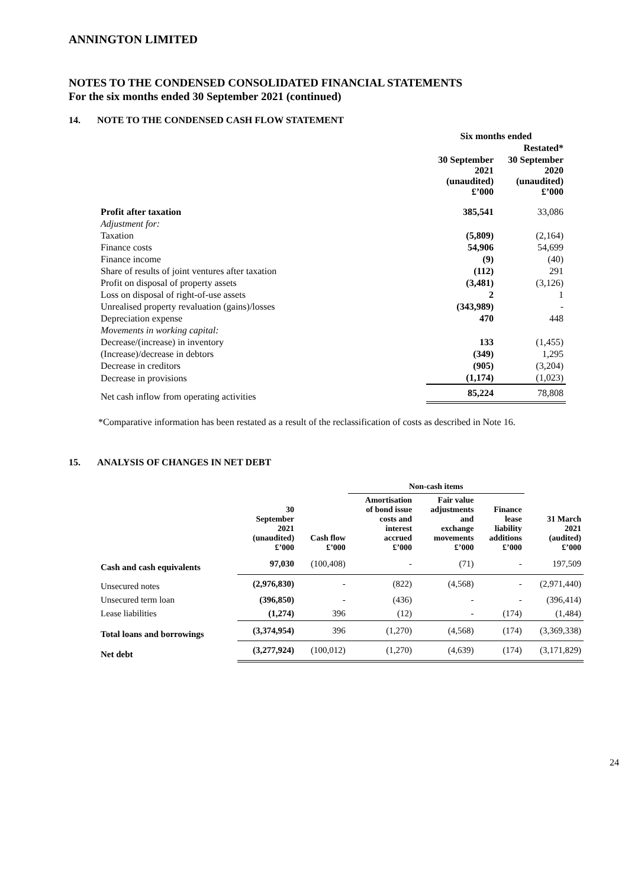ANNINGTON LIMITED
NOTES TO THE CONDENSED CONSOLIDATED FINANCIAL STATEMENTS
For the six months ended 30 September 2021 (continued)
14. NOTE TO THE CONDENSED CASH FLOW STATEMENT
| | Six months ended | |
| | | Restated* |
| | 30 September 2021 (unaudited) £’000 | 30 September 2020 (unaudited) £’000 |
| Profit after taxation | 385,541 | 33,086 |
| Adjustment for: | | |
| Taxation | (5,809) | (2,164) |
| Finance costs | 54,906 | 54,699 |
| Finance income | (9) | (40) |
| Share of results of joint ventures after taxation | (112) | 291 |
| Profit on disposal of property assets | (3,481) | (3,126) |
| Loss on disposal of right-of-use assets | 2 | 1 |
| Unrealised property revaluation (gains)/losses | (343,989) | - |
| Depreciation expense | 470 | 448 |
| Movements in working capital: | | |
| Decrease/(increase) in inventory | 133 | (1,455) |
| (Increase)/decrease in debtors | (349) | 1,295 |
| Decrease in creditors | (905) | (3,204) |
| Decrease in provisions | (1,174) | (1,023) |
| Net cash inflow from operating activities | 85,224 | 78,808 |
*Comparative information has been restated as a result of the reclassification of costs as described in Note 16.
15. ANALYSIS OF CHANGES IN NET DEBT
| | | | Non-cash items | | | |
| --- | --- | --- | --- | --- | --- | --- |
| | 30 September 2021 (unaudited) £’000 | Cash flow £’000 | Amortisation of bond issue costs and interest accrued £’000 | Fair value adjustments and exchange movements £’000 | Finance lease liability additions £’000 | 31 March 2021 (audited) £’000 |
| Cash and cash equivalents | 97,030 | (100,408) | - | (71) | - | 197,509 |
| Unsecured notes | (2,976,830) | - | (822) | (4,568) | - | (2,971,440) |
| Unsecured term loan | (396,850) | - | (436) | - | - | (396,414) |
| Lease liabilities | (1,274) | 396 | (12) | - | (174) | (1,484) |
| Total loans and borrowings | (3,374,954) | 396 | (1,270) | (4,568) | (174) | (3,369,338) |
| Net debt | (3,277,924) | (100,012) | (1,270) | (4,639) | (174) | (3,171,829) |
24